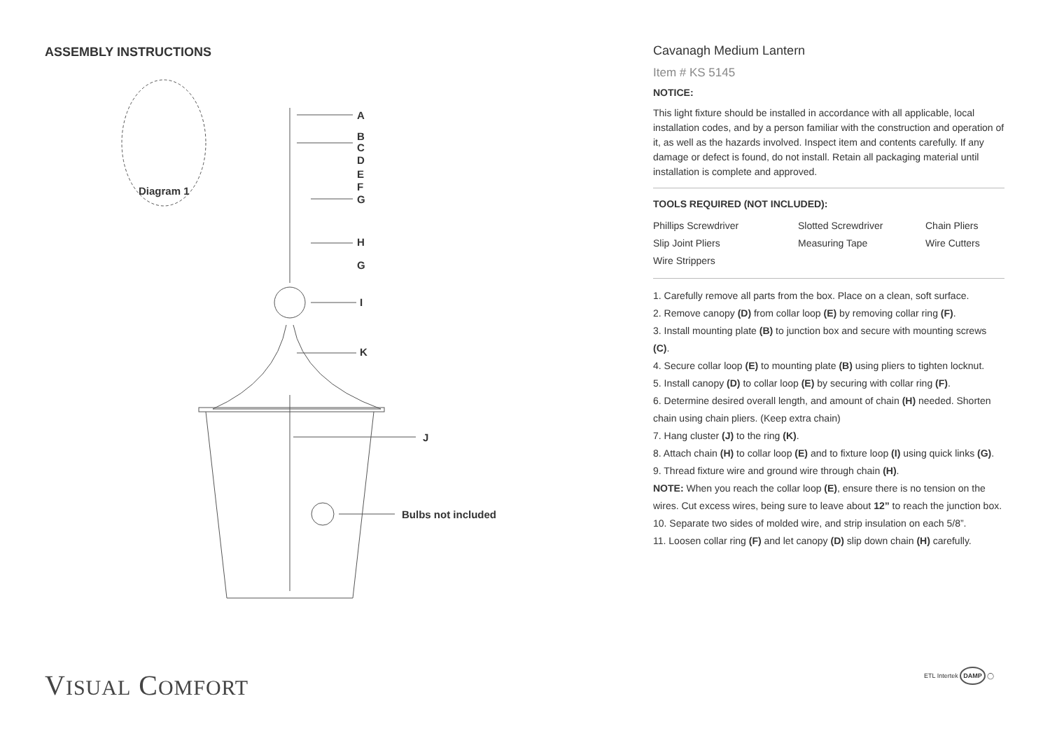ASSEMBLY INSTRUCTIONS
Diagram 1
A
B
C
D
E
F
G
H
G
I
K
J
Bulbs not included
Cavanagh Medium Lantern
Item # KS 5145
NOTICE:
This light fixture should be installed in accordance with all applicable, local installation codes, and by a person familiar with the construction and operation of it, as well as the hazards involved. Inspect item and contents carefully. If any damage or defect is found, do not install. Retain all packaging material until installation is complete and approved.
TOOLS REQUIRED (NOT INCLUDED):
Phillips Screwdriver Slotted Screwdriver Chain Pliers Slip Joint Pliers Measuring Tape Wire Cutters Wire Strippers
1. Carefully remove all parts from the box. Place on a clean, soft surface.
2. Remove canopy (D) from collar loop (E) by removing collar ring (F).
3. Install mounting plate (B) to junction box and secure with mounting screws (C).
4. Secure collar loop (E) to mounting plate (B) using pliers to tighten locknut.
5. Install canopy (D) to collar loop (E) by securing with collar ring (F).
6. Determine desired overall length, and amount of chain (H) needed. Shorten chain using chain pliers. (Keep extra chain)
7. Hang cluster (J) to the ring (K).
8. Attach chain (H) to collar loop (E) and to fixture loop (I) using quick links (G).
9. Thread fixture wire and ground wire through chain (H).
NOTE: When you reach the collar loop (E), ensure there is no tension on the wires. Cut excess wires, being sure to leave about 12” to reach the junction box.
10. Separate two sides of molded wire, and strip insulation on each 5/8”.
11. Loosen collar ring (F) and let canopy (D) slip down chain (H) carefully.
VISUAL COMFORT ETL Intertek DAMP ◯